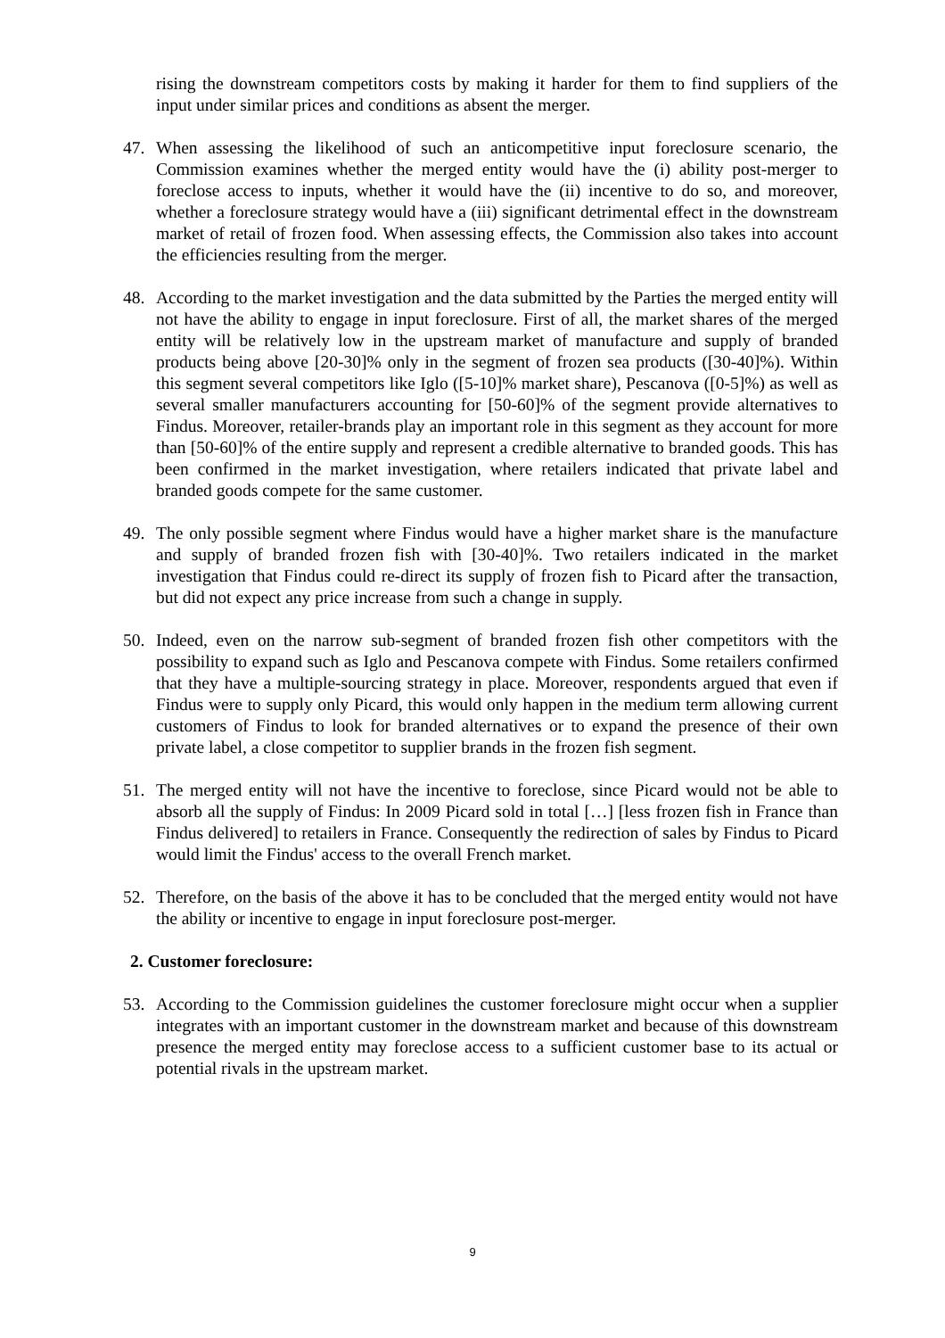rising the downstream competitors costs by making it harder for them to find suppliers of the input under similar prices and conditions as absent the merger.
47. When assessing the likelihood of such an anticompetitive input foreclosure scenario, the Commission examines whether the merged entity would have the (i) ability post-merger to foreclose access to inputs, whether it would have the (ii) incentive to do so, and moreover, whether a foreclosure strategy would have a (iii) significant detrimental effect in the downstream market of retail of frozen food. When assessing effects, the Commission also takes into account the efficiencies resulting from the merger.
48. According to the market investigation and the data submitted by the Parties the merged entity will not have the ability to engage in input foreclosure. First of all, the market shares of the merged entity will be relatively low in the upstream market of manufacture and supply of branded products being above [20-30]% only in the segment of frozen sea products ([30-40]%). Within this segment several competitors like Iglo ([5-10]% market share), Pescanova ([0-5]%) as well as several smaller manufacturers accounting for [50-60]% of the segment provide alternatives to Findus. Moreover, retailer-brands play an important role in this segment as they account for more than [50-60]% of the entire supply and represent a credible alternative to branded goods. This has been confirmed in the market investigation, where retailers indicated that private label and branded goods compete for the same customer.
49. The only possible segment where Findus would have a higher market share is the manufacture and supply of branded frozen fish with [30-40]%. Two retailers indicated in the market investigation that Findus could re-direct its supply of frozen fish to Picard after the transaction, but did not expect any price increase from such a change in supply.
50. Indeed, even on the narrow sub-segment of branded frozen fish other competitors with the possibility to expand such as Iglo and Pescanova compete with Findus. Some retailers confirmed that they have a multiple-sourcing strategy in place. Moreover, respondents argued that even if Findus were to supply only Picard, this would only happen in the medium term allowing current customers of Findus to look for branded alternatives or to expand the presence of their own private label, a close competitor to supplier brands in the frozen fish segment.
51. The merged entity will not have the incentive to foreclose, since Picard would not be able to absorb all the supply of Findus: In 2009 Picard sold in total […] [less frozen fish in France than Findus delivered] to retailers in France. Consequently the redirection of sales by Findus to Picard would limit the Findus' access to the overall French market.
52. Therefore, on the basis of the above it has to be concluded that the merged entity would not have the ability or incentive to engage in input foreclosure post-merger.
2. Customer foreclosure:
53. According to the Commission guidelines the customer foreclosure might occur when a supplier integrates with an important customer in the downstream market and because of this downstream presence the merged entity may foreclose access to a sufficient customer base to its actual or potential rivals in the upstream market.
9